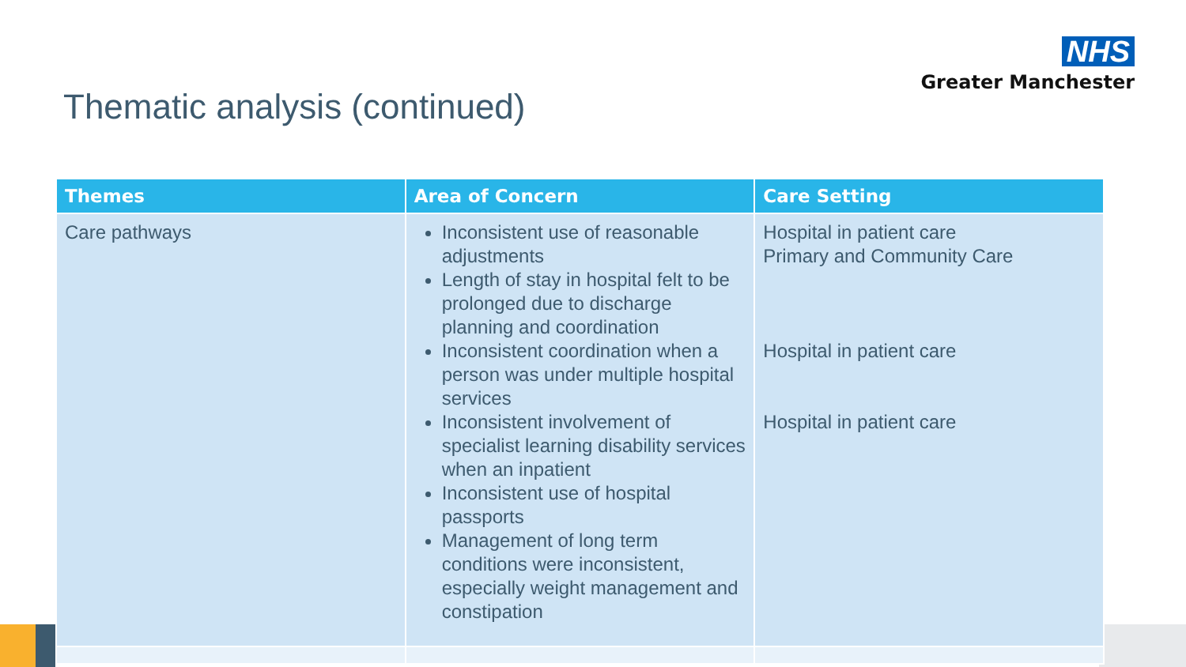NHS
Greater Manchester
Thematic analysis (continued)
| Themes | Area of Concern | Care Setting |
| --- | --- | --- |
| Care pathways | Inconsistent use of reasonable adjustments Length of stay in hospital felt to be prolonged due to discharge planning and coordination Inconsistent coordination when a person was under multiple hospital services Inconsistent involvement of specialist learning disability services when an inpatient Inconsistent use of hospital passports Management of long term conditions were inconsistent, especially weight management and constipation | Hospital in patient care Primary and Community Care Hospital in patient care Hospital in patient care |